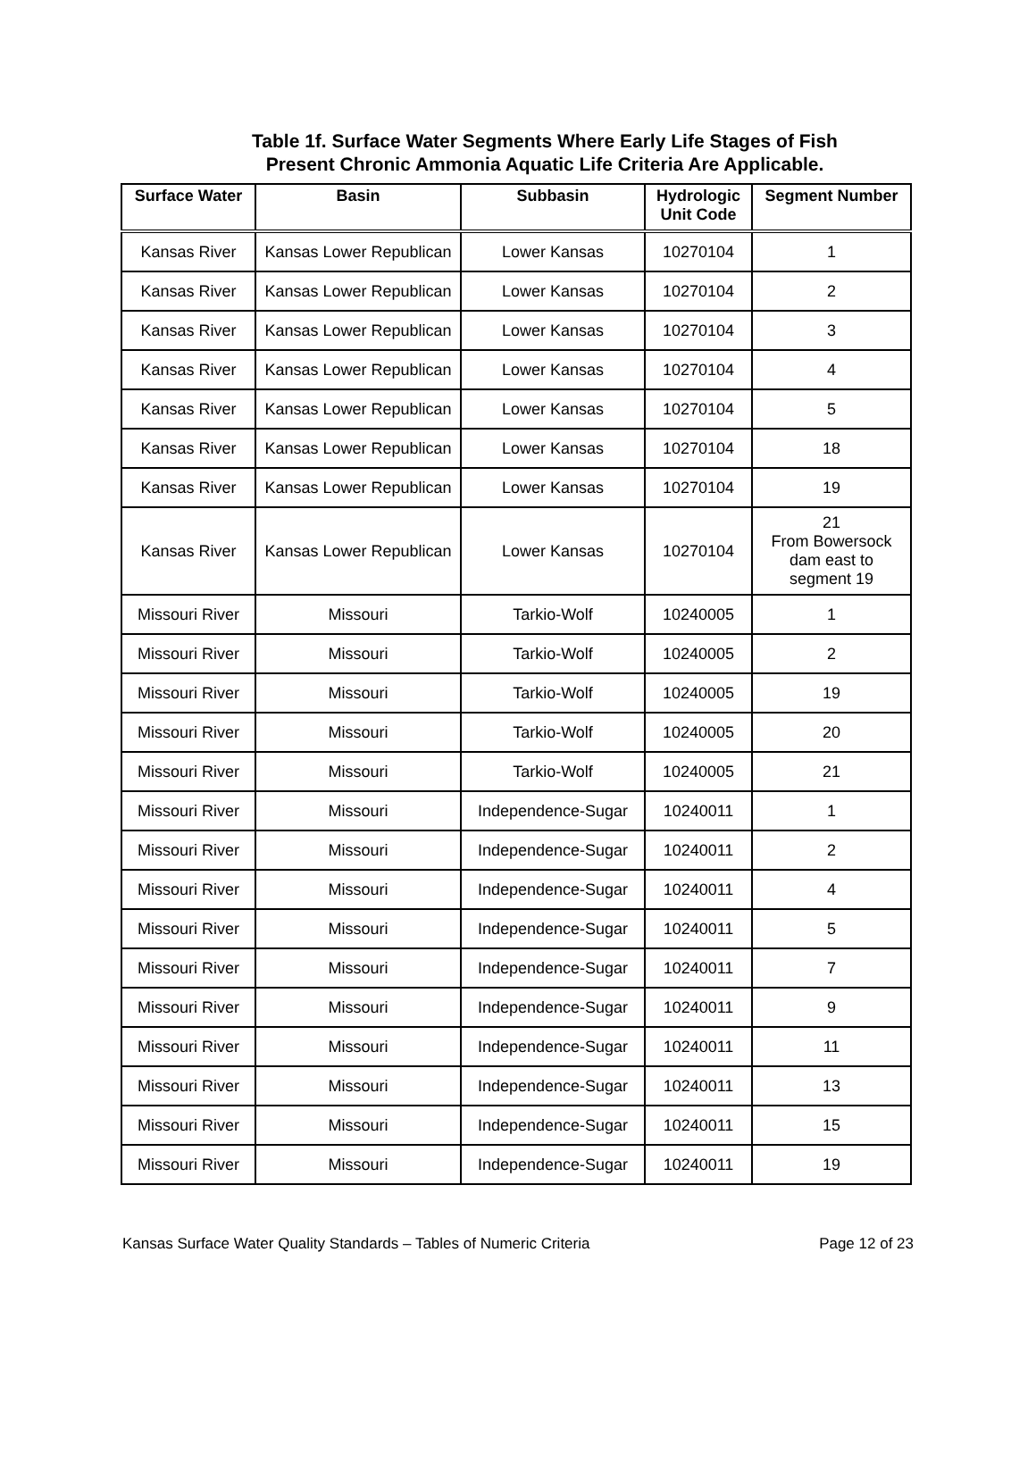Table 1f. Surface Water Segments Where Early Life Stages of Fish
Present Chronic Ammonia Aquatic Life Criteria Are Applicable.
| Surface Water | Basin | Subbasin | Hydrologic Unit Code | Segment Number |
| --- | --- | --- | --- | --- |
| Kansas River | Kansas Lower Republican | Lower Kansas | 10270104 | 1 |
| Kansas River | Kansas Lower Republican | Lower Kansas | 10270104 | 2 |
| Kansas River | Kansas Lower Republican | Lower Kansas | 10270104 | 3 |
| Kansas River | Kansas Lower Republican | Lower Kansas | 10270104 | 4 |
| Kansas River | Kansas Lower Republican | Lower Kansas | 10270104 | 5 |
| Kansas River | Kansas Lower Republican | Lower Kansas | 10270104 | 18 |
| Kansas River | Kansas Lower Republican | Lower Kansas | 10270104 | 19 |
| Kansas River | Kansas Lower Republican | Lower Kansas | 10270104 | 21 From Bowersock dam east to segment 19 |
| Missouri River | Missouri | Tarkio-Wolf | 10240005 | 1 |
| Missouri River | Missouri | Tarkio-Wolf | 10240005 | 2 |
| Missouri River | Missouri | Tarkio-Wolf | 10240005 | 19 |
| Missouri River | Missouri | Tarkio-Wolf | 10240005 | 20 |
| Missouri River | Missouri | Tarkio-Wolf | 10240005 | 21 |
| Missouri River | Missouri | Independence-Sugar | 10240011 | 1 |
| Missouri River | Missouri | Independence-Sugar | 10240011 | 2 |
| Missouri River | Missouri | Independence-Sugar | 10240011 | 4 |
| Missouri River | Missouri | Independence-Sugar | 10240011 | 5 |
| Missouri River | Missouri | Independence-Sugar | 10240011 | 7 |
| Missouri River | Missouri | Independence-Sugar | 10240011 | 9 |
| Missouri River | Missouri | Independence-Sugar | 10240011 | 11 |
| Missouri River | Missouri | Independence-Sugar | 10240011 | 13 |
| Missouri River | Missouri | Independence-Sugar | 10240011 | 15 |
| Missouri River | Missouri | Independence-Sugar | 10240011 | 19 |
Kansas Surface Water Quality Standards – Tables of Numeric Criteria Page 12 of 23